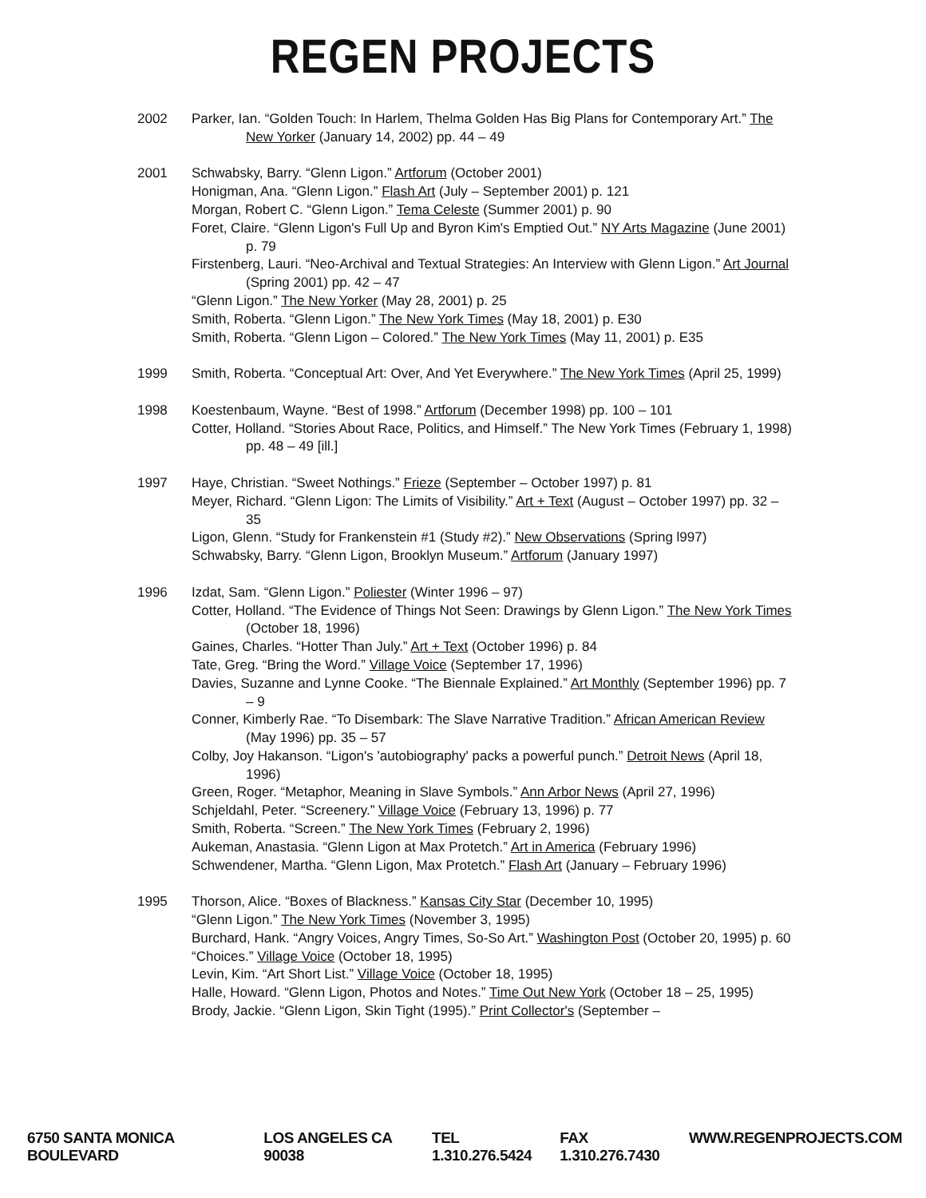REGEN PROJECTS
2002 Parker, Ian. “Golden Touch: In Harlem, Thelma Golden Has Big Plans for Contemporary Art.” The New Yorker (January 14, 2002) pp. 44 – 49
2001 Schwabsky, Barry. “Glenn Ligon.” Artforum (October 2001)
Honigman, Ana. “Glenn Ligon.” Flash Art (July – September 2001) p. 121
Morgan, Robert C. “Glenn Ligon.” Tema Celeste (Summer 2001) p. 90
Foret, Claire. “Glenn Ligon's Full Up and Byron Kim's Emptied Out.” NY Arts Magazine (June 2001) p. 79
Firstenberg, Lauri. “Neo-Archival and Textual Strategies: An Interview with Glenn Ligon.” Art Journal (Spring 2001) pp. 42 – 47
“Glenn Ligon.” The New Yorker (May 28, 2001) p. 25
Smith, Roberta. “Glenn Ligon.” The New York Times (May 18, 2001) p. E30
Smith, Roberta. “Glenn Ligon – Colored.” The New York Times (May 11, 2001) p. E35
1999 Smith, Roberta. “Conceptual Art: Over, And Yet Everywhere.” The New York Times (April 25, 1999)
1998 Koestenbaum, Wayne. “Best of 1998.” Artforum (December 1998) pp. 100 – 101
Cotter, Holland. “Stories About Race, Politics, and Himself.” The New York Times (February 1, 1998) pp. 48 – 49 [ill.]
1997 Haye, Christian. “Sweet Nothings.” Frieze (September – October 1997) p. 81
Meyer, Richard. “Glenn Ligon: The Limits of Visibility.” Art + Text (August – October 1997) pp. 32 – 35
Ligon, Glenn. “Study for Frankenstein #1 (Study #2).” New Observations (Spring l997)
Schwabsky, Barry. “Glenn Ligon, Brooklyn Museum.” Artforum (January 1997)
1996 Izdat, Sam. “Glenn Ligon.” Poliester (Winter 1996 – 97)
Cotter, Holland. “The Evidence of Things Not Seen: Drawings by Glenn Ligon.” The New York Times (October 18, 1996)
Gaines, Charles. “Hotter Than July.” Art + Text (October 1996) p. 84
Tate, Greg. “Bring the Word.” Village Voice (September 17, 1996)
Davies, Suzanne and Lynne Cooke. “The Biennale Explained.” Art Monthly (September 1996) pp. 7 – 9
Conner, Kimberly Rae. “To Disembark: The Slave Narrative Tradition.” African American Review (May 1996) pp. 35 – 57
Colby, Joy Hakanson. “Ligon's 'autobiography' packs a powerful punch.” Detroit News (April 18, 1996)
Green, Roger. “Metaphor, Meaning in Slave Symbols.” Ann Arbor News (April 27, 1996)
Schjeldahl, Peter. “Screenery.” Village Voice (February 13, 1996) p. 77
Smith, Roberta. “Screen.” The New York Times (February 2, 1996)
Aukeman, Anastasia. “Glenn Ligon at Max Protetch.” Art in America (February 1996)
Schwendener, Martha. “Glenn Ligon, Max Protetch.” Flash Art (January – February 1996)
1995 Thorson, Alice. “Boxes of Blackness.” Kansas City Star (December 10, 1995)
“Glenn Ligon.” The New York Times (November 3, 1995)
Burchard, Hank. “Angry Voices, Angry Times, So-So Art.” Washington Post (October 20, 1995) p. 60
“Choices.” Village Voice (October 18, 1995)
Levin, Kim. “Art Short List.” Village Voice (October 18, 1995)
Halle, Howard. “Glenn Ligon, Photos and Notes.” Time Out New York (October 18 – 25, 1995)
Brody, Jackie. “Glenn Ligon, Skin Tight (1995).” Print Collector's (September –
6750 SANTA MONICA BOULEVARD LOS ANGELES CA 90038 TEL 1.310.276.5424 FAX 1.310.276.7430 WWW.REGENPROJECTS.COM